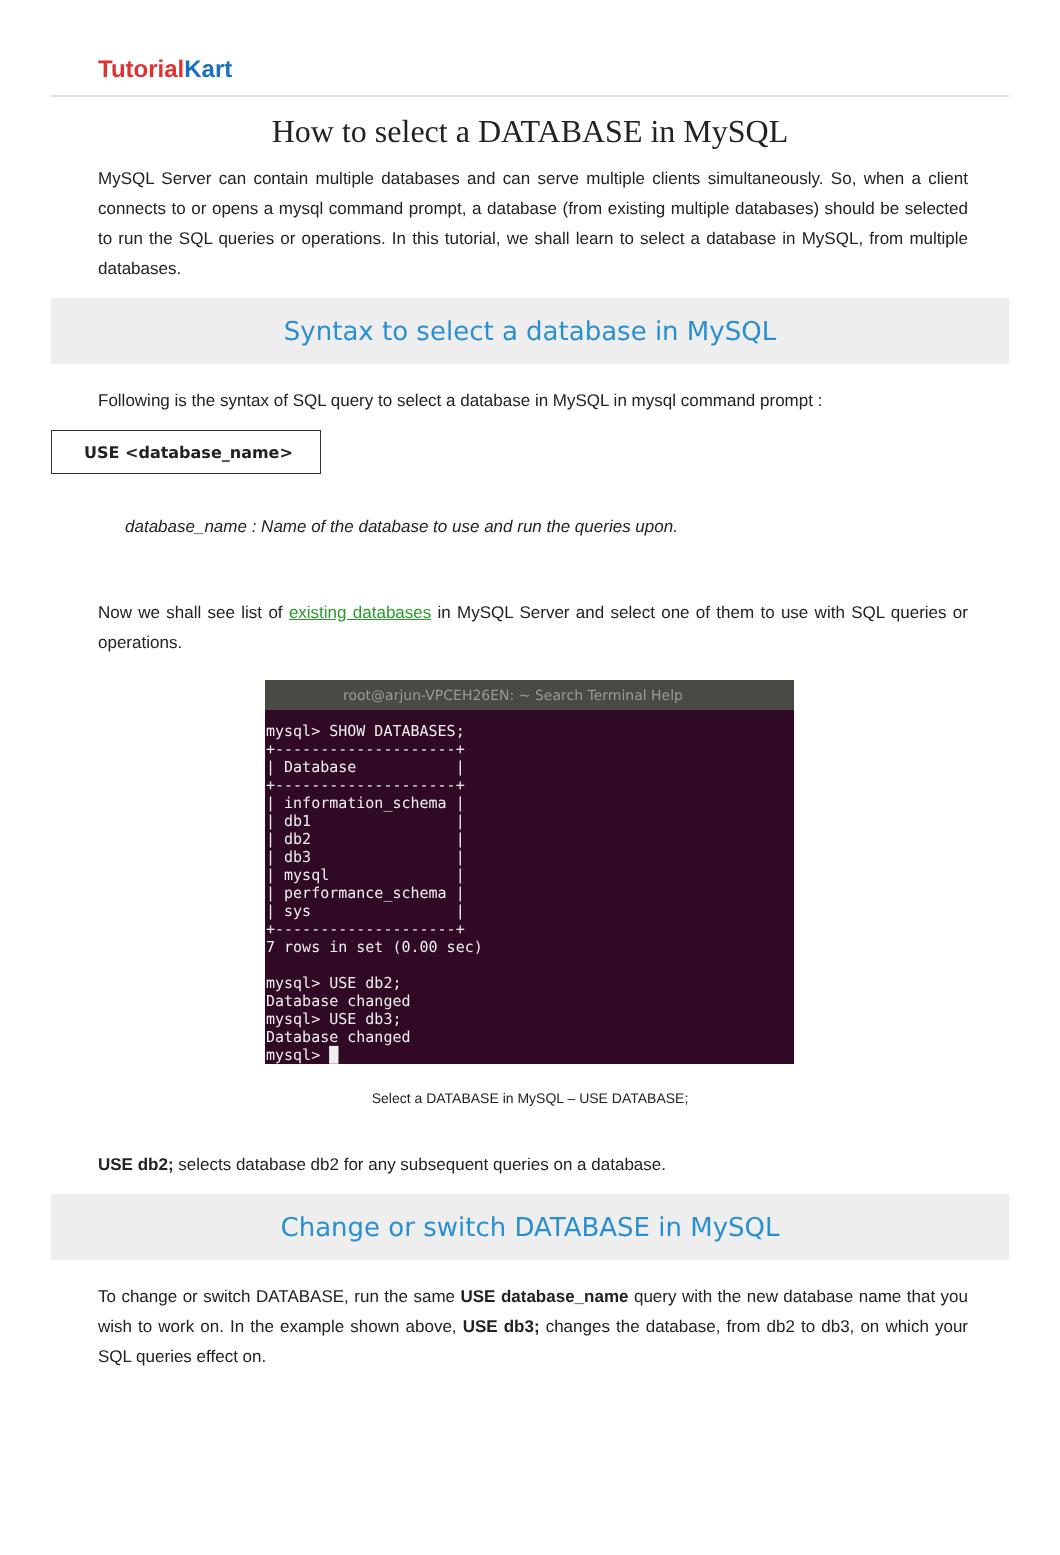TutorialKart
How to select a DATABASE in MySQL
MySQL Server can contain multiple databases and can serve multiple clients simultaneously. So, when a client connects to or opens a mysql command prompt, a database (from existing multiple databases) should be selected to run the SQL queries or operations. In this tutorial, we shall learn to select a database in MySQL, from multiple databases.
Syntax to select a database in MySQL
Following is the syntax of SQL query to select a database in MySQL in mysql command prompt :
USE <database_name>
database_name : Name of the database to use and run the queries upon.
Now we shall see list of existing databases in MySQL Server and select one of them to use with SQL queries or operations.
root@arjun-VPCEH26EN: ~ Search Terminal Help
mysql> SHOW DATABASES;
+--------------------+
| Database           |
+--------------------+
| information_schema |
| db1                |
| db2                |
| db3                |
| mysql              |
| performance_schema |
| sys                |
+--------------------+
7 rows in set (0.00 sec)

mysql> USE db2;
Database changed
mysql> USE db3;
Database changed
mysql> █
Select a DATABASE in MySQL – USE DATABASE;
USE db2; selects database db2 for any subsequent queries on a database.
Change or switch DATABASE in MySQL
To change or switch DATABASE, run the same USE database_name query with the new database name that you wish to work on. In the example shown above, USE db3; changes the database, from db2 to db3, on which your SQL queries effect on.